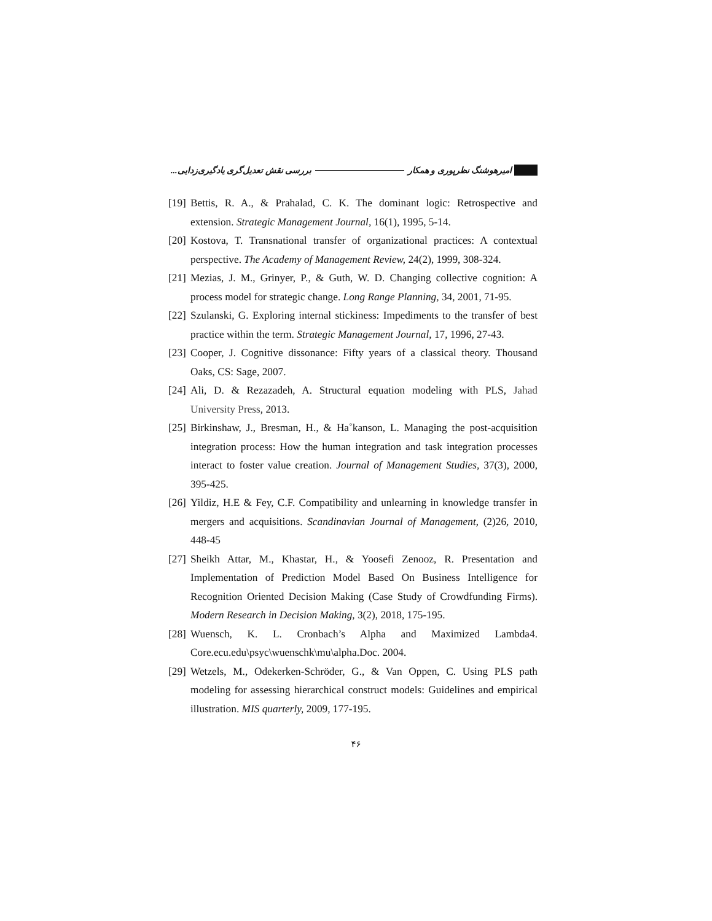امیرهوشنگ نظرپوری و همکار
بررسی نقش تعدیل‌گری یادگیری‌زدایی...
[19] Bettis, R. A., & Prahalad, C. K. The dominant logic: Retrospective and extension. Strategic Management Journal, 16(1), 1995, 5-14.
[20] Kostova, T. Transnational transfer of organizational practices: A contextual perspective. The Academy of Management Review, 24(2), 1999, 308-324.
[21] Mezias, J. M., Grinyer, P., & Guth, W. D. Changing collective cognition: A process model for strategic change. Long Range Planning, 34, 2001, 71-95.
[22] Szulanski, G. Exploring internal stickiness: Impediments to the transfer of best practice within the term. Strategic Management Journal, 17, 1996, 27-43.
[23] Cooper, J. Cognitive dissonance: Fifty years of a classical theory. Thousand Oaks, CS: Sage, 2007.
[24] Ali, D. & Rezazadeh, A. Structural equation modeling with PLS, Jahad University Press, 2013.
[25] Birkinshaw, J., Bresman, H., & Ha˚kanson, L. Managing the post-acquisition integration process: How the human integration and task integration processes interact to foster value creation. Journal of Management Studies, 37(3), 2000, 395-425.
[26] Yildiz, H.E & Fey, C.F. Compatibility and unlearning in knowledge transfer in mergers and acquisitions. Scandinavian Journal of Management, (2)26, 2010, 448-45
[27] Sheikh Attar, M., Khastar, H., & Yoosefi Zenooz, R. Presentation and Implementation of Prediction Model Based On Business Intelligence for Recognition Oriented Decision Making (Case Study of Crowdfunding Firms). Modern Research in Decision Making, 3(2), 2018, 175-195.
[28] Wuensch, K. L. Cronbach’s Alpha and Maximized Lambda4. Core.ecu.edu\psyc\wuenschk\mu\alpha.Doc. 2004.
[29] Wetzels, M., Odekerken-Schröder, G., & Van Oppen, C. Using PLS path modeling for assessing hierarchical construct models: Guidelines and empirical illustration. MIS quarterly, 2009, 177-195.
۴۶